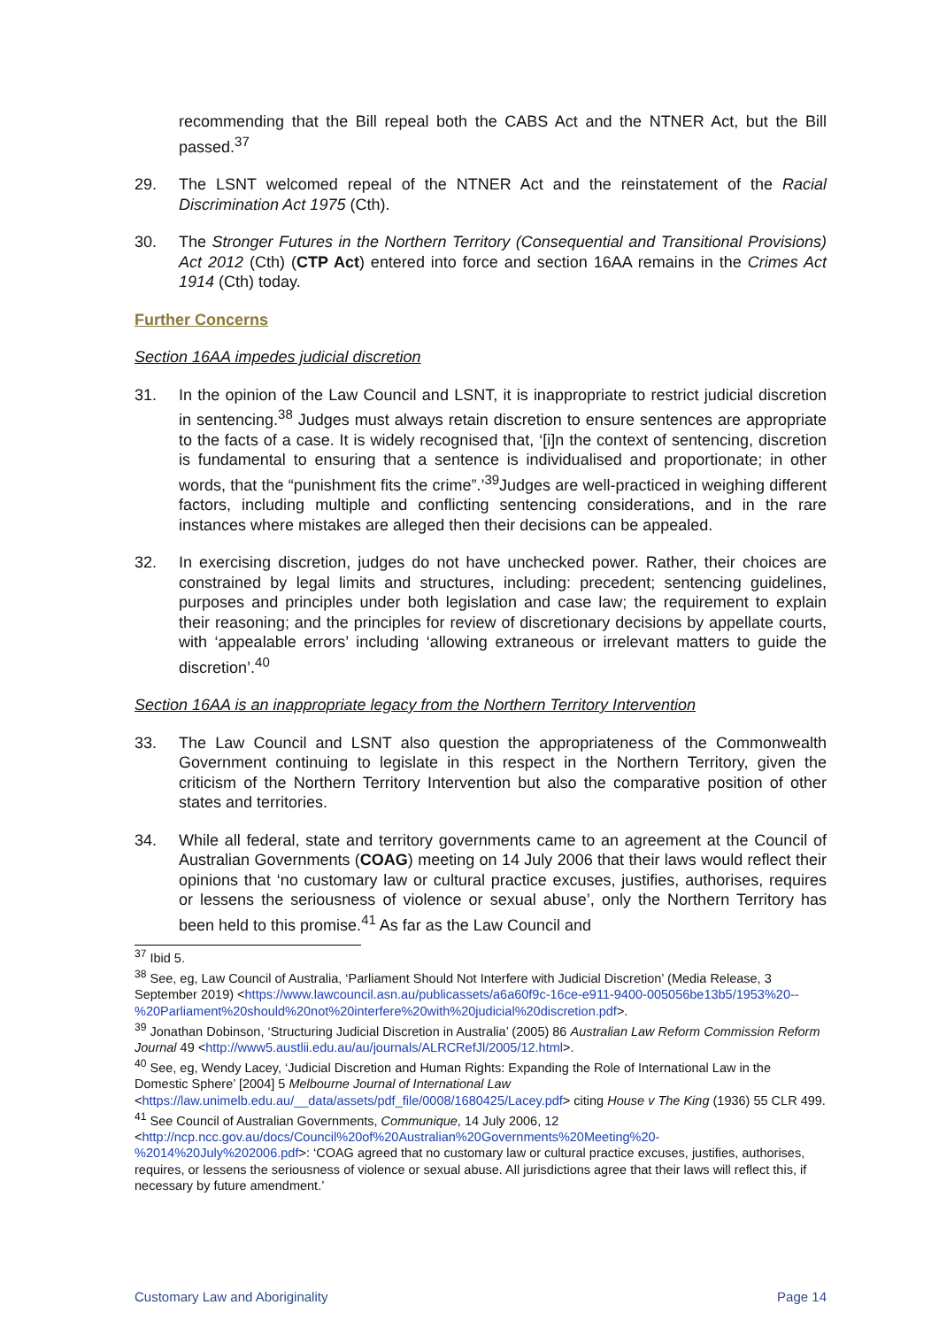recommending that the Bill repeal both the CABS Act and the NTNER Act, but the Bill passed.<sup>37</sup>
29. The LSNT welcomed repeal of the NTNER Act and the reinstatement of the Racial Discrimination Act 1975 (Cth).
30. The Stronger Futures in the Northern Territory (Consequential and Transitional Provisions) Act 2012 (Cth) (CTP Act) entered into force and section 16AA remains in the Crimes Act 1914 (Cth) today.
Further Concerns
Section 16AA impedes judicial discretion
31. In the opinion of the Law Council and LSNT, it is inappropriate to restrict judicial discretion in sentencing.<sup>38</sup> Judges must always retain discretion to ensure sentences are appropriate to the facts of a case. It is widely recognised that, ‘[i]n the context of sentencing, discretion is fundamental to ensuring that a sentence is individualised and proportionate; in other words, that the “punishment fits the crime”.’<sup>39</sup>Judges are well-practiced in weighing different factors, including multiple and conflicting sentencing considerations, and in the rare instances where mistakes are alleged then their decisions can be appealed.
32. In exercising discretion, judges do not have unchecked power. Rather, their choices are constrained by legal limits and structures, including: precedent; sentencing guidelines, purposes and principles under both legislation and case law; the requirement to explain their reasoning; and the principles for review of discretionary decisions by appellate courts, with ‘appealable errors’ including ‘allowing extraneous or irrelevant matters to guide the discretion’.<sup>40</sup>
Section 16AA is an inappropriate legacy from the Northern Territory Intervention
33. The Law Council and LSNT also question the appropriateness of the Commonwealth Government continuing to legislate in this respect in the Northern Territory, given the criticism of the Northern Territory Intervention but also the comparative position of other states and territories.
34. While all federal, state and territory governments came to an agreement at the Council of Australian Governments (COAG) meeting on 14 July 2006 that their laws would reflect their opinions that ‘no customary law or cultural practice excuses, justifies, authorises, requires or lessens the seriousness of violence or sexual abuse’, only the Northern Territory has been held to this promise.<sup>41</sup> As far as the Law Council and
<sup>37</sup> Ibid 5.
<sup>38</sup> See, eg, Law Council of Australia, ‘Parliament Should Not Interfere with Judicial Discretion’ (Media Release, 3 September 2019) <https://www.lawcouncil.asn.au/publicassets/a6a60f9c-16ce-e911-9400-005056be13b5/1953%20--%20Parliament%20should%20not%20interfere%20with%20judicial%20discretion.pdf>.
<sup>39</sup> Jonathan Dobinson, ‘Structuring Judicial Discretion in Australia’ (2005) 86 Australian Law Reform Commission Reform Journal 49 <http://www5.austlii.edu.au/au/journals/ALRCRefJl/2005/12.html>.
<sup>40</sup> See, eg, Wendy Lacey, ‘Judicial Discretion and Human Rights: Expanding the Role of International Law in the Domestic Sphere’ [2004] 5 Melbourne Journal of International Law <https://law.unimelb.edu.au/__data/assets/pdf_file/0008/1680425/Lacey.pdf> citing House v The King (1936) 55 CLR 499.
<sup>41</sup> See Council of Australian Governments, Communique, 14 July 2006, 12 <http://ncp.ncc.gov.au/docs/Council%20of%20Australian%20Governments%20Meeting%20-%2014%20July%202006.pdf>: ‘COAG agreed that no customary law or cultural practice excuses, justifies, authorises, requires, or lessens the seriousness of violence or sexual abuse. All jurisdictions agree that their laws will reflect this, if necessary by future amendment.’
Customary Law and Aboriginality Page 14